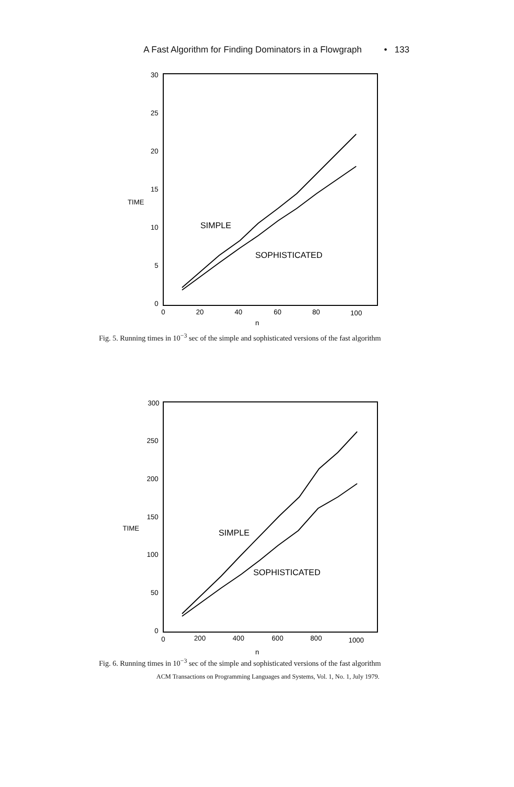A Fast Algorithm for Finding Dominators in a Flowgraph • 133
30
25
20
15
10
5
0
TIME
0
20
40
60
80
100
n
SIMPLE
SOPHISTICATED
Fig. 5. Running times in 10<sup>−3</sup> sec of the simple and sophisticated versions of the fast algorithm
300
250
200
150
100
50
0
TIME
0
200
400
600
800
1000
n
SIMPLE
SOPHISTICATED
Fig. 6. Running times in 10<sup>−3</sup> sec of the simple and sophisticated versions of the fast algorithm
ACM Transactions on Programming Languages and Systems, Vol. 1, No. 1, July 1979.